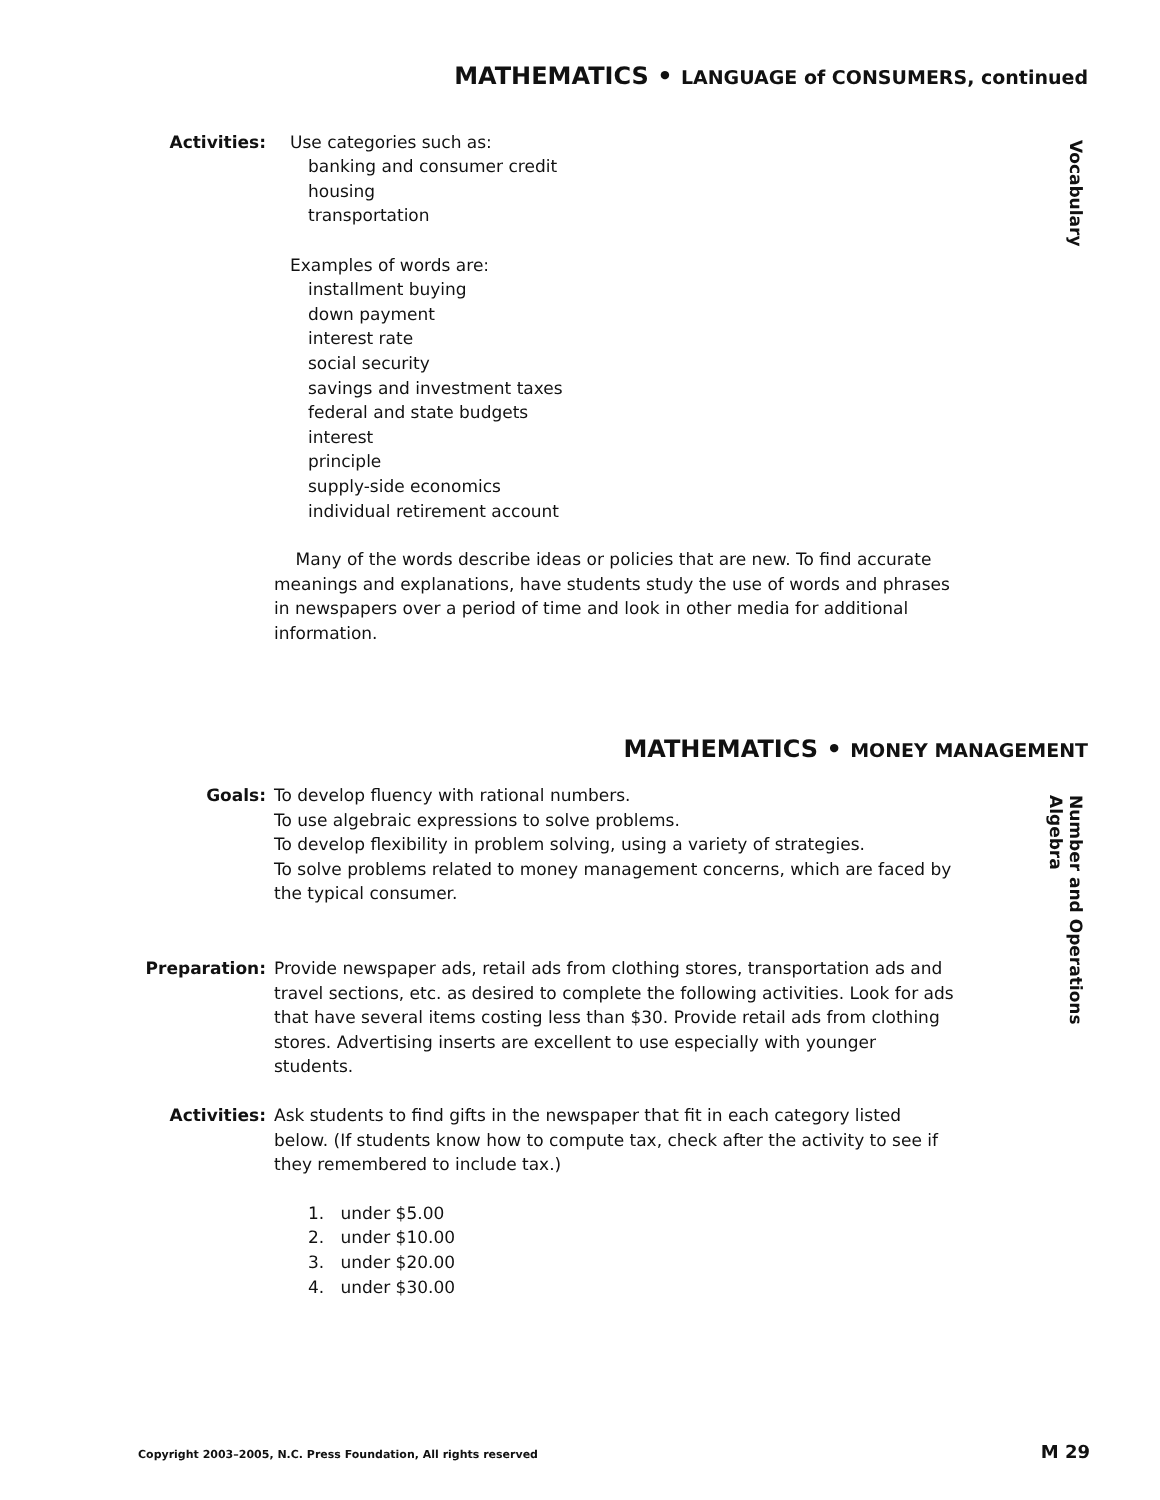MATHEMATICS • LANGUAGE of CONSUMERS, continued
Vocabulary
Activities: Use categories such as:
banking and consumer credit
housing
transportation
Examples of words are:
installment buying
down payment
interest rate
social security
savings and investment taxes
federal and state budgets
interest
principle
supply-side economics
individual retirement account
Many of the words describe ideas or policies that are new. To find accurate meanings and explanations, have students study the use of words and phrases in newspapers over a period of time and look in other media for additional information.
MATHEMATICS • MONEY MANAGEMENT
Number and Operations
Algebra
Goals: To develop fluency with rational numbers.
To use algebraic expressions to solve problems.
To develop flexibility in problem solving, using a variety of strategies.
To solve problems related to money management concerns, which are faced by the typical consumer.
Preparation: Provide newspaper ads, retail ads from clothing stores, transportation ads and travel sections, etc. as desired to complete the following activities. Look for ads that have several items costing less than $30. Provide retail ads from clothing stores. Advertising inserts are excellent to use especially with younger students.
Activities: Ask students to find gifts in the newspaper that fit in each category listed below. (If students know how to compute tax, check after the activity to see if they remembered to include tax.)
1. under $5.00
2. under $10.00
3. under $20.00
4. under $30.00
Copyright 2003–2005, N.C. Press Foundation, All rights reserved M 29